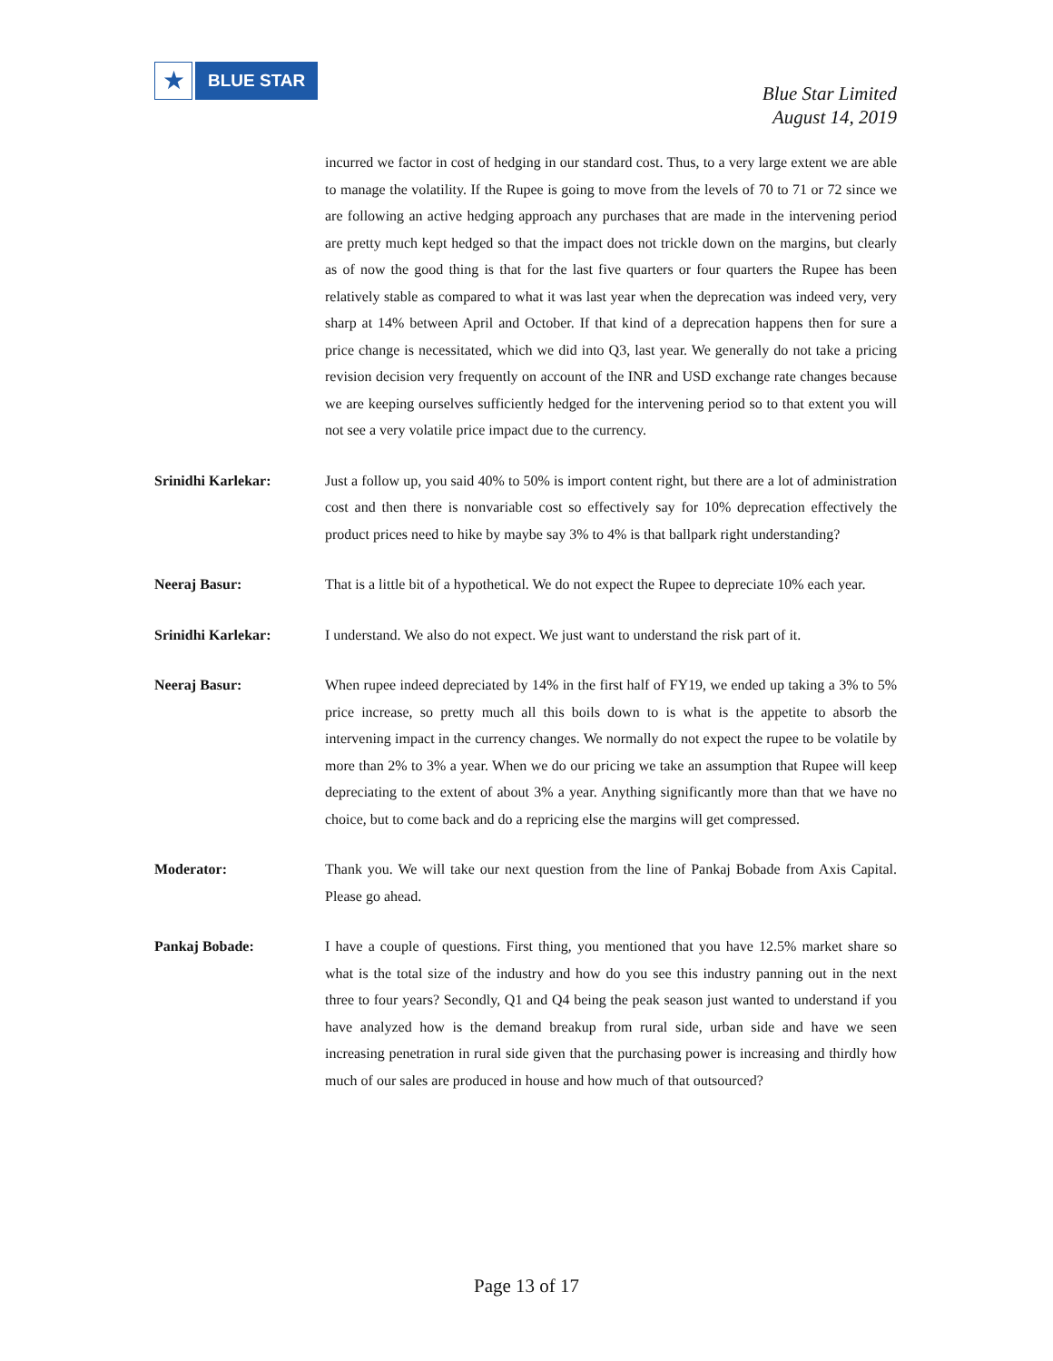★
BLUE STAR
Blue Star Limited
August 14, 2019
incurred we factor in cost of hedging in our standard cost. Thus, to a very large extent we are able to manage the volatility. If the Rupee is going to move from the levels of 70 to 71 or 72 since we are following an active hedging approach any purchases that are made in the intervening period are pretty much kept hedged so that the impact does not trickle down on the margins, but clearly as of now the good thing is that for the last five quarters or four quarters the Rupee has been relatively stable as compared to what it was last year when the deprecation was indeed very, very sharp at 14% between April and October. If that kind of a deprecation happens then for sure a price change is necessitated, which we did into Q3, last year. We generally do not take a pricing revision decision very frequently on account of the INR and USD exchange rate changes because we are keeping ourselves sufficiently hedged for the intervening period so to that extent you will not see a very volatile price impact due to the currency.
Srinidhi Karlekar: Just a follow up, you said 40% to 50% is import content right, but there are a lot of administration cost and then there is nonvariable cost so effectively say for 10% deprecation effectively the product prices need to hike by maybe say 3% to 4% is that ballpark right understanding?
Neeraj Basur: That is a little bit of a hypothetical. We do not expect the Rupee to depreciate 10% each year.
Srinidhi Karlekar: I understand. We also do not expect. We just want to understand the risk part of it.
Neeraj Basur: When rupee indeed depreciated by 14% in the first half of FY19, we ended up taking a 3% to 5% price increase, so pretty much all this boils down to is what is the appetite to absorb the intervening impact in the currency changes. We normally do not expect the rupee to be volatile by more than 2% to 3% a year. When we do our pricing we take an assumption that Rupee will keep depreciating to the extent of about 3% a year. Anything significantly more than that we have no choice, but to come back and do a repricing else the margins will get compressed.
Moderator: Thank you. We will take our next question from the line of Pankaj Bobade from Axis Capital. Please go ahead.
Pankaj Bobade: I have a couple of questions. First thing, you mentioned that you have 12.5% market share so what is the total size of the industry and how do you see this industry panning out in the next three to four years? Secondly, Q1 and Q4 being the peak season just wanted to understand if you have analyzed how is the demand breakup from rural side, urban side and have we seen increasing penetration in rural side given that the purchasing power is increasing and thirdly how much of our sales are produced in house and how much of that outsourced?
Page 13 of 17